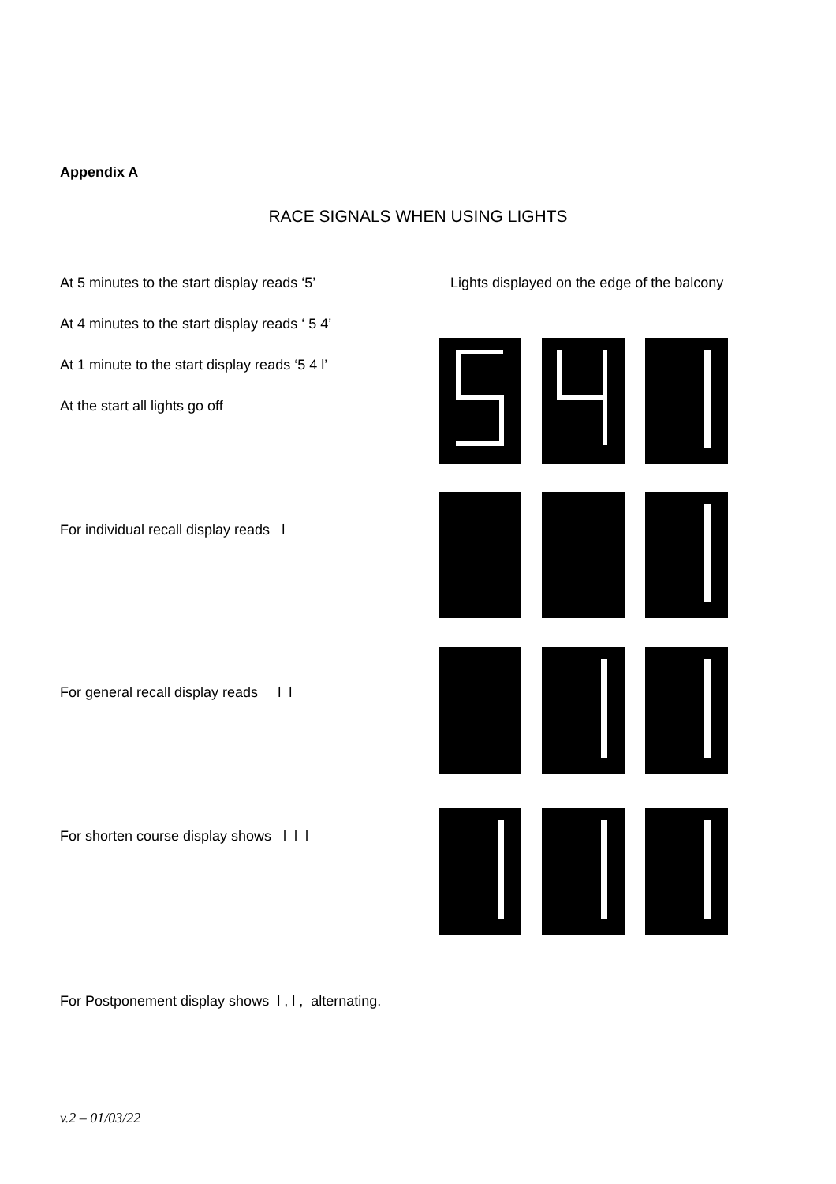Appendix A
RACE SIGNALS WHEN USING LIGHTS
At 5 minutes to the start display reads ‘5’
Lights displayed on the edge of the balcony
At 4 minutes to the start display reads ‘ 5 4’
At 1 minute to the start display reads ‘5 4 l’
At the start all lights go off
For individual recall display reads l
For general recall display reads l l
For shorten course display shows l l l
For Postponement display shows l , l , alternating.
v.2 – 01/03/22